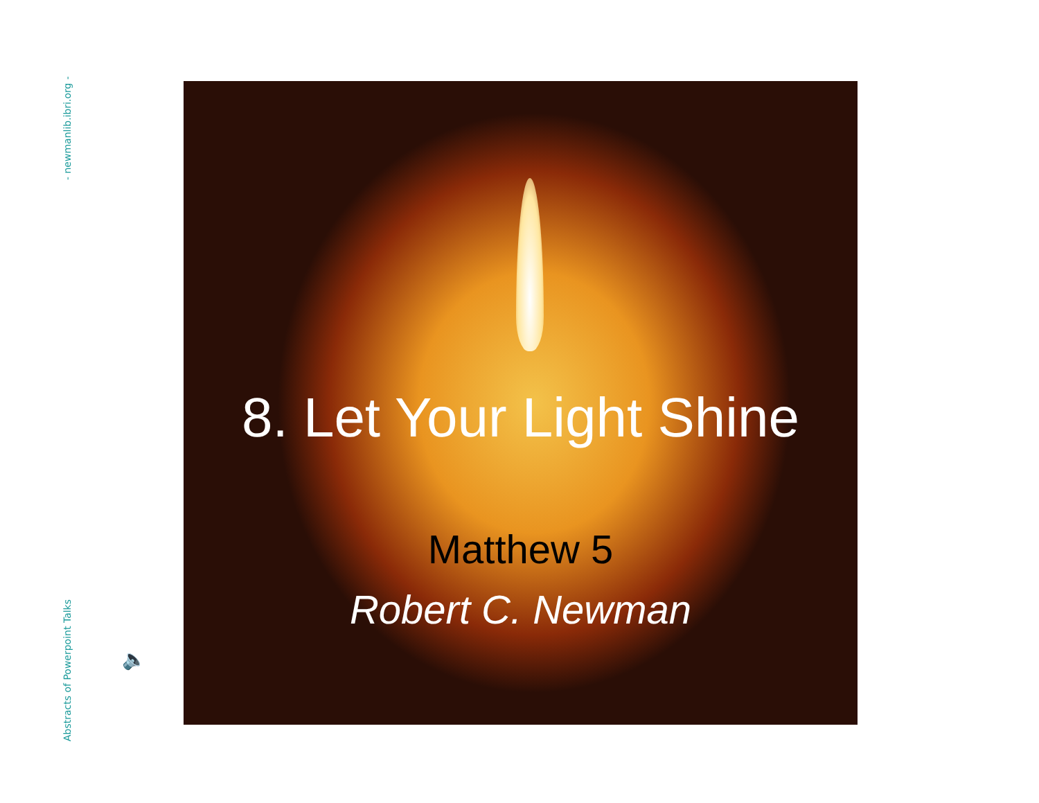- newmanlib.ibri.org -
Abstracts of Powerpoint Talks
🔈
8. Let Your Light Shine
Matthew 5
Robert C. Newman